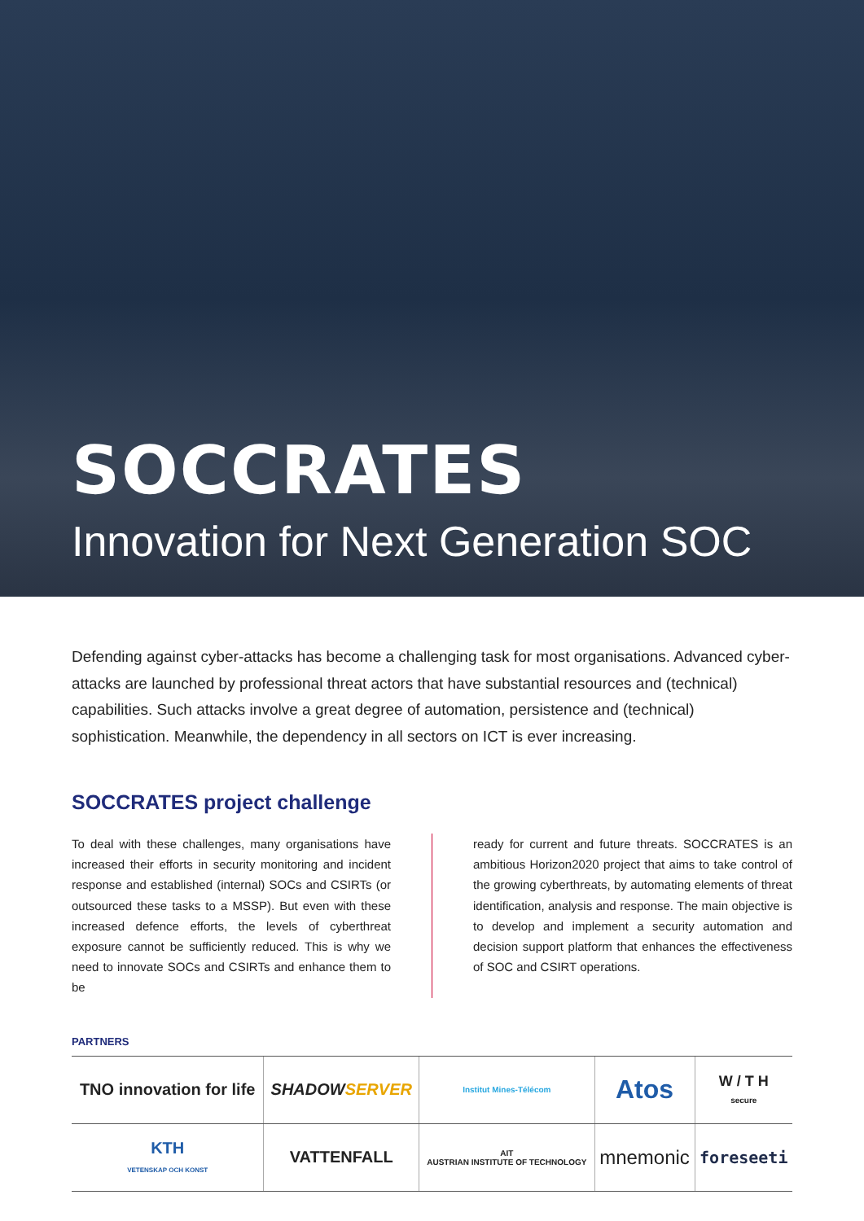SOCCRATES
Innovation for Next Generation SOC
Defending against cyber-attacks has become a challenging task for most organisations. Advanced cyber-attacks are launched by professional threat actors that have substantial resources and (technical) capabilities. Such attacks involve a great degree of automation, persistence and (technical) sophistication. Meanwhile, the dependency in all sectors on ICT is ever increasing.
SOCCRATES project challenge
To deal with these challenges, many organisations have increased their efforts in security monitoring and incident response and established (internal) SOCs and CSIRTs (or outsourced these tasks to a MSSP). But even with these increased defence efforts, the levels of cyberthreat exposure cannot be sufficiently reduced. This is why we need to innovate SOCs and CSIRTs and enhance them to be
ready for current and future threats. SOCCRATES is an ambitious Horizon2020 project that aims to take control of the growing cyberthreats, by automating elements of threat identification, analysis and response. The main objective is to develop and implement a security automation and decision support platform that enhances the effectiveness of SOC and CSIRT operations.
PARTNERS
| TNO innovation for life | SHADOW SERVER | Institut Mines-Télécom | Atos | W / T H secure |
| KTH VETENSKAP OCH KONST | VATTENFALL | AIT AUSTRIAN INSTITUTE OF TECHNOLOGY | mnemonic | foreseeti |